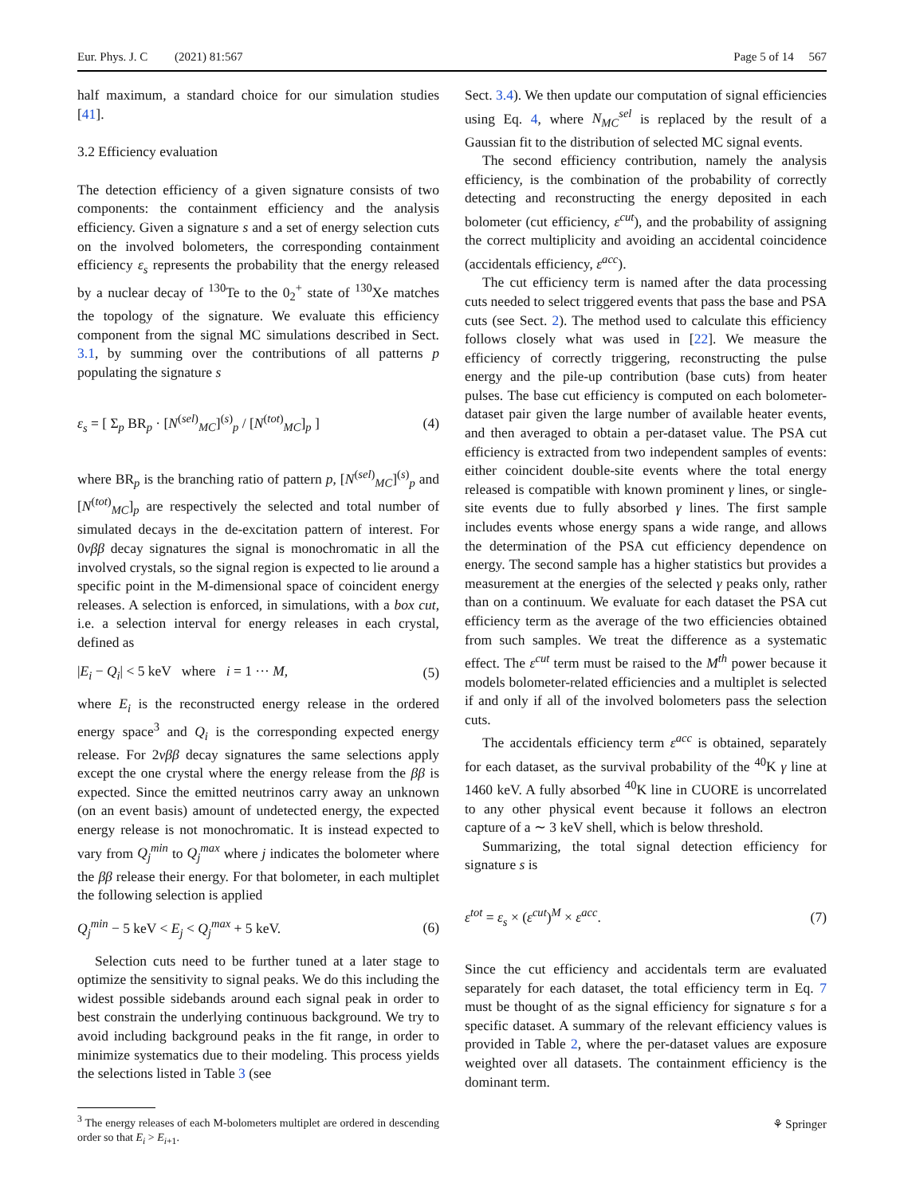Eur. Phys. J. C (2021) 81:567 Page 5 of 14 567
half maximum, a standard choice for our simulation studies [41].
3.2 Efficiency evaluation
The detection efficiency of a given signature consists of two components: the containment efficiency and the analysis efficiency. Given a signature s and a set of energy selection cuts on the involved bolometers, the corresponding containment efficiency ε<sub>s</sub> represents the probability that the energy released by a nuclear decay of <sup>130</sup>Te to the 0<sub>2</sub><sup>+</sup> state of <sup>130</sup>Xe matches the topology of the signature. We evaluate this efficiency component from the signal MC simulations described in Sect. 3.1, by summing over the contributions of all patterns p populating the signature s
ε<sub>s</sub> = [ Σ<sub>p</sub> BR<sub>p</sub> · [N<sup>(sel)</sup><sub>MC</sub>]<sup>(s)</sup><sub>p</sub> / [N<sup>(tot)</sup><sub>MC</sub>]<sub>p</sub> ] (4)
where BR<sub>p</sub> is the branching ratio of pattern p, [N<sup>(sel)</sup><sub>MC</sub>]<sup>(s)</sup><sub>p</sub> and [N<sup>(tot)</sup><sub>MC</sub>]<sub>p</sub> are respectively the selected and total number of simulated decays in the de-excitation pattern of interest. For 0νββ decay signatures the signal is monochromatic in all the involved crystals, so the signal region is expected to lie around a specific point in the M-dimensional space of coincident energy releases. A selection is enforced, in simulations, with a box cut, i.e. a selection interval for energy releases in each crystal, defined as
|E<sub>i</sub> − Q<sub>i</sub>| < 5 keV where i = 1 ··· M, (5)
where E<sub>i</sub> is the reconstructed energy release in the ordered energy space<sup>3</sup> and Q<sub>i</sub> is the corresponding expected energy release. For 2νββ decay signatures the same selections apply except the one crystal where the energy release from the ββ is expected. Since the emitted neutrinos carry away an unknown (on an event basis) amount of undetected energy, the expected energy release is not monochromatic. It is instead expected to vary from Q<sub>j</sub><sup>min</sup> to Q<sub>j</sub><sup>max</sup> where j indicates the bolometer where the ββ release their energy. For that bolometer, in each multiplet the following selection is applied
Q<sub>j</sub><sup>min</sup> − 5 keV < E<sub>j</sub> < Q<sub>j</sub><sup>max</sup> + 5 keV. (6)
Selection cuts need to be further tuned at a later stage to optimize the sensitivity to signal peaks. We do this including the widest possible sidebands around each signal peak in order to best constrain the underlying continuous background. We try to avoid including background peaks in the fit range, in order to minimize systematics due to their modeling. This process yields the selections listed in Table 3 (see
<sup>3</sup> The energy releases of each M-bolometers multiplet are ordered in descending order so that E<sub>i</sub> > E<sub>i+1</sub>.
Sect. 3.4). We then update our computation of signal efficiencies using Eq. 4, where N<sub>MC</sub><sup>sel</sup> is replaced by the result of a Gaussian fit to the distribution of selected MC signal events.
The second efficiency contribution, namely the analysis efficiency, is the combination of the probability of correctly detecting and reconstructing the energy deposited in each bolometer (cut efficiency, ε<sup>cut</sup>), and the probability of assigning the correct multiplicity and avoiding an accidental coincidence (accidentals efficiency, ε<sup>acc</sup>).
The cut efficiency term is named after the data processing cuts needed to select triggered events that pass the base and PSA cuts (see Sect. 2). The method used to calculate this efficiency follows closely what was used in [22]. We measure the efficiency of correctly triggering, reconstructing the pulse energy and the pile-up contribution (base cuts) from heater pulses. The base cut efficiency is computed on each bolometer-dataset pair given the large number of available heater events, and then averaged to obtain a per-dataset value. The PSA cut efficiency is extracted from two independent samples of events: either coincident double-site events where the total energy released is compatible with known prominent γ lines, or single-site events due to fully absorbed γ lines. The first sample includes events whose energy spans a wide range, and allows the determination of the PSA cut efficiency dependence on energy. The second sample has a higher statistics but provides a measurement at the energies of the selected γ peaks only, rather than on a continuum. We evaluate for each dataset the PSA cut efficiency term as the average of the two efficiencies obtained from such samples. We treat the difference as a systematic effect. The ε<sup>cut</sup> term must be raised to the M<sup>th</sup> power because it models bolometer-related efficiencies and a multiplet is selected if and only if all of the involved bolometers pass the selection cuts.
The accidentals efficiency term ε<sup>acc</sup> is obtained, separately for each dataset, as the survival probability of the <sup>40</sup>K γ line at 1460 keV. A fully absorbed <sup>40</sup>K line in CUORE is uncorrelated to any other physical event because it follows an electron capture of a ∼ 3 keV shell, which is below threshold.
Summarizing, the total signal detection efficiency for signature s is
ε<sup>tot</sup> = ε<sub>s</sub> × (ε<sup>cut</sup>)<sup>M</sup> × ε<sup>acc</sup>. (7)
Since the cut efficiency and accidentals term are evaluated separately for each dataset, the total efficiency term in Eq. 7 must be thought of as the signal efficiency for signature s for a specific dataset. A summary of the relevant efficiency values is provided in Table 2, where the per-dataset values are exposure weighted over all datasets. The containment efficiency is the dominant term.
⚘ Springer